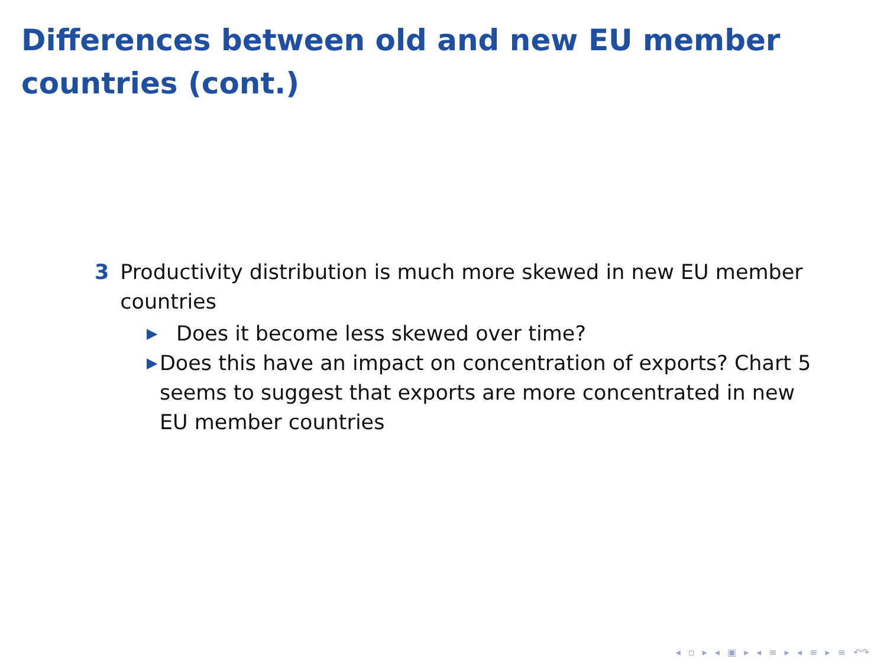Differences between old and new EU member countries (cont.)
3 Productivity distribution is much more skewed in new EU member countries
▶ Does it become less skewed over time?
▶ Does this have an impact on concentration of exports? Chart 5 seems to suggest that exports are more concentrated in new EU member countries
◂ ▫ ▸ ◂ ▣ ▸ ◂ ≡ ▸ ◂ ≡ ▸ ≡ ↶↷